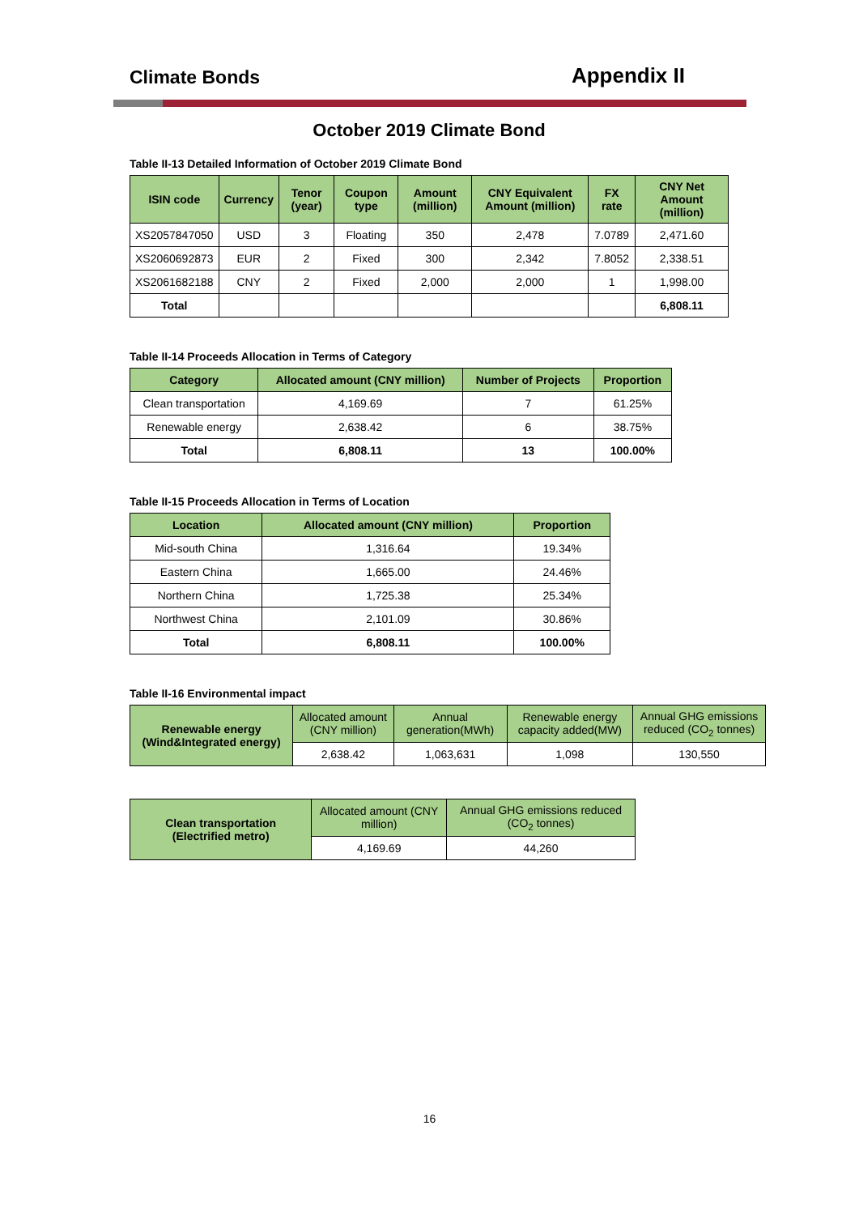Climate Bonds Appendix II
October 2019 Climate Bond
Table II-13 Detailed Information of October 2019 Climate Bond
| ISIN code | Currency | Tenor (year) | Coupon type | Amount (million) | CNY Equivalent Amount (million) | FX rate | CNY Net Amount (million) |
| --- | --- | --- | --- | --- | --- | --- | --- |
| XS2057847050 | USD | 3 | Floating | 350 | 2,478 | 7.0789 | 2,471.60 |
| XS2060692873 | EUR | 2 | Fixed | 300 | 2,342 | 7.8052 | 2,338.51 |
| XS2061682188 | CNY | 2 | Fixed | 2,000 | 2,000 | 1 | 1,998.00 |
| Total | | | | | | | 6,808.11 |
Table II-14 Proceeds Allocation in Terms of Category
| Category | Allocated amount (CNY million) | Number of Projects | Proportion |
| --- | --- | --- | --- |
| Clean transportation | 4,169.69 | 7 | 61.25% |
| Renewable energy | 2,638.42 | 6 | 38.75% |
| Total | 6,808.11 | 13 | 100.00% |
Table II-15 Proceeds Allocation in Terms of Location
| Location | Allocated amount (CNY million) | Proportion |
| --- | --- | --- |
| Mid-south China | 1,316.64 | 19.34% |
| Eastern China | 1,665.00 | 24.46% |
| Northern China | 1,725.38 | 25.34% |
| Northwest China | 2,101.09 | 30.86% |
| Total | 6,808.11 | 100.00% |
Table II-16 Environmental impact
| Renewable energy (Wind&Integrated energy) | Allocated amount (CNY million) | Annual generation(MWh) | Renewable energy capacity added(MW) | Annual GHG emissions reduced (CO<sub>2</sub> tonnes) |
| | 2,638.42 | 1,063,631 | 1,098 | 130,550 |
| Clean transportation (Electrified metro) | Allocated amount (CNY million) | Annual GHG emissions reduced (CO<sub>2</sub> tonnes) |
| | 4,169.69 | 44,260 |
16